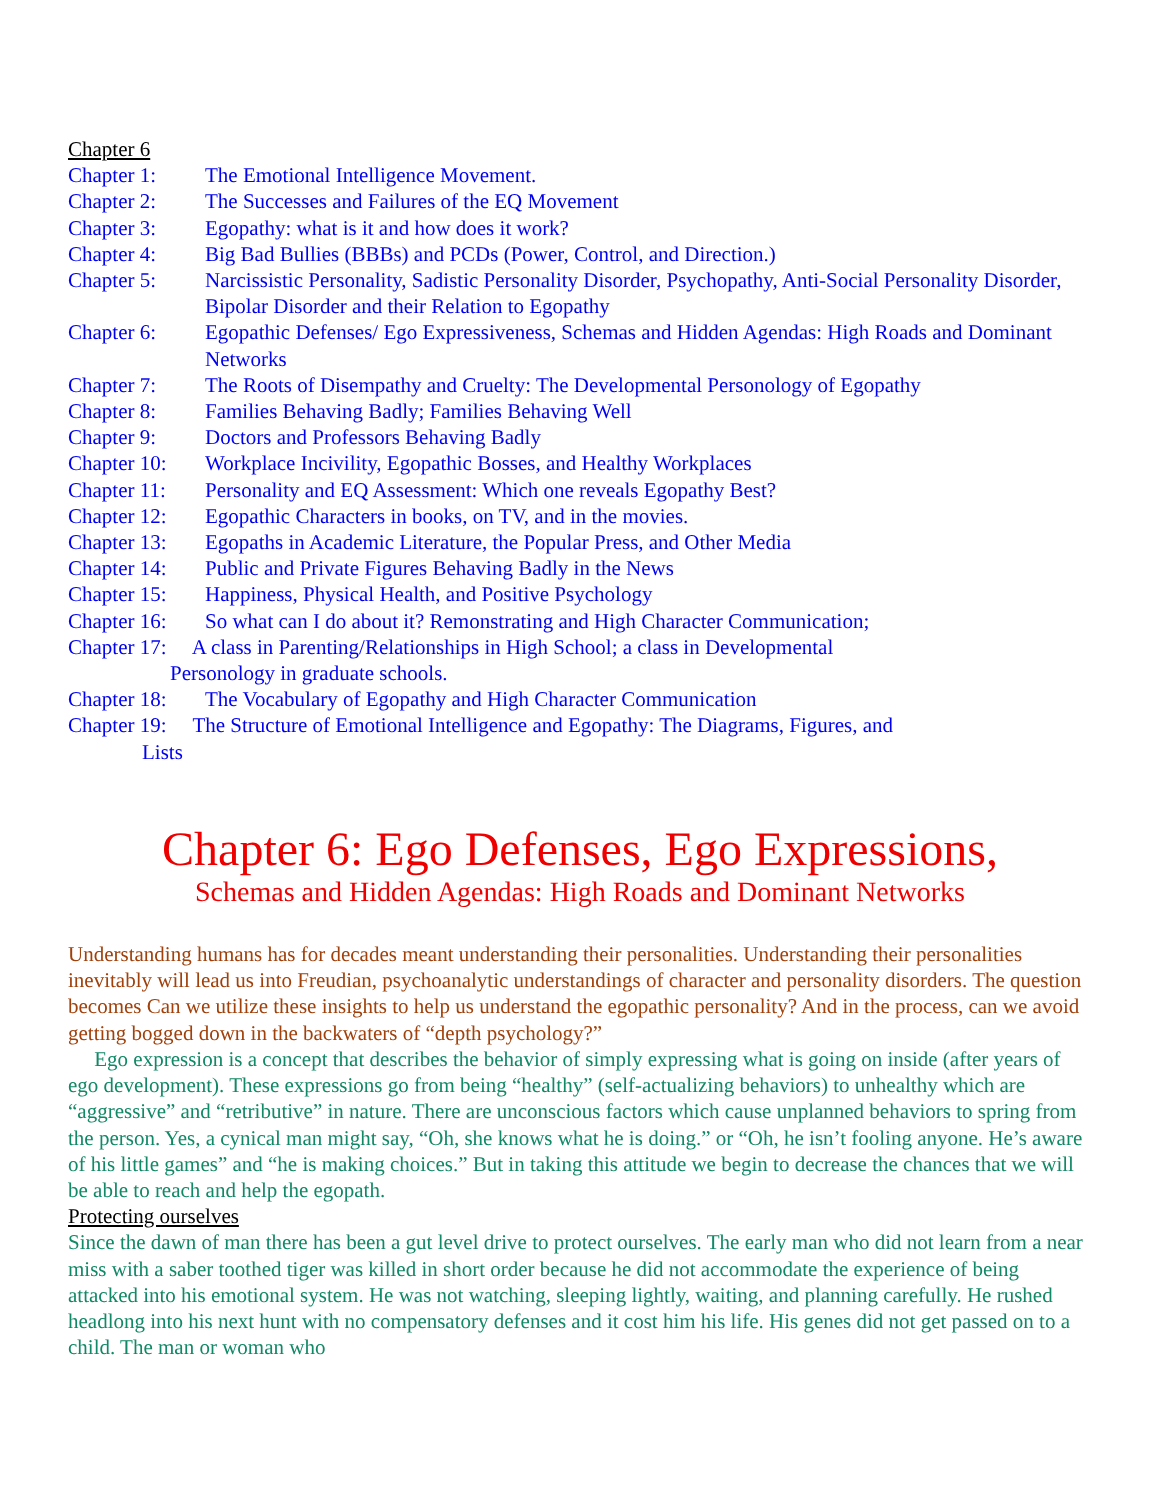Chapter 6
Chapter 1: The Emotional Intelligence Movement.
Chapter 2: The Successes and Failures of the EQ Movement
Chapter 3: Egopathy: what is it and how does it work?
Chapter 4: Big Bad Bullies (BBBs) and PCDs (Power, Control, and Direction.)
Chapter 5: Narcissistic Personality, Sadistic Personality Disorder, Psychopathy, Anti-Social Personality Disorder, Bipolar Disorder and their Relation to Egopathy
Chapter 6: Egopathic Defenses/ Ego Expressiveness, Schemas and Hidden Agendas: High Roads and Dominant Networks
Chapter 7: The Roots of Disempathy and Cruelty: The Developmental Personology of Egopathy
Chapter 8: Families Behaving Badly; Families Behaving Well
Chapter 9: Doctors and Professors Behaving Badly
Chapter 10: Workplace Incivility, Egopathic Bosses, and Healthy Workplaces
Chapter 11: Personality and EQ Assessment: Which one reveals Egopathy Best?
Chapter 12: Egopathic Characters in books, on TV, and in the movies.
Chapter 13: Egopaths in Academic Literature, the Popular Press, and Other Media
Chapter 14: Public and Private Figures Behaving Badly in the News
Chapter 15: Happiness, Physical Health, and Positive Psychology
Chapter 16: So what can I do about it? Remonstrating and High Character Communication;
Chapter 17: A class in Parenting/Relationships in High School; a class in Developmental
Personology in graduate schools.
Chapter 18: The Vocabulary of Egopathy and High Character Communication
Chapter 19: The Structure of Emotional Intelligence and Egopathy: The Diagrams, Figures, and
Lists
Chapter 6: Ego Defenses, Ego Expressions,
Schemas and Hidden Agendas: High Roads and Dominant Networks
Understanding humans has for decades meant understanding their personalities. Understanding their personalities inevitably will lead us into Freudian, psychoanalytic understandings of character and personality disorders. The question becomes Can we utilize these insights to help us understand the egopathic personality? And in the process, can we avoid getting bogged down in the backwaters of “depth psychology?”
Ego expression is a concept that describes the behavior of simply expressing what is going on inside (after years of ego development). These expressions go from being “healthy” (self-actualizing behaviors) to unhealthy which are “aggressive” and “retributive” in nature. There are unconscious factors which cause unplanned behaviors to spring from the person. Yes, a cynical man might say, “Oh, she knows what he is doing.” or “Oh, he isn’t fooling anyone. He’s aware of his little games” and “he is making choices.” But in taking this attitude we begin to decrease the chances that we will be able to reach and help the egopath.
Protecting ourselves
Since the dawn of man there has been a gut level drive to protect ourselves. The early man who did not learn from a near miss with a saber toothed tiger was killed in short order because he did not accommodate the experience of being attacked into his emotional system. He was not watching, sleeping lightly, waiting, and planning carefully. He rushed headlong into his next hunt with no compensatory defenses and it cost him his life. His genes did not get passed on to a child. The man or woman who